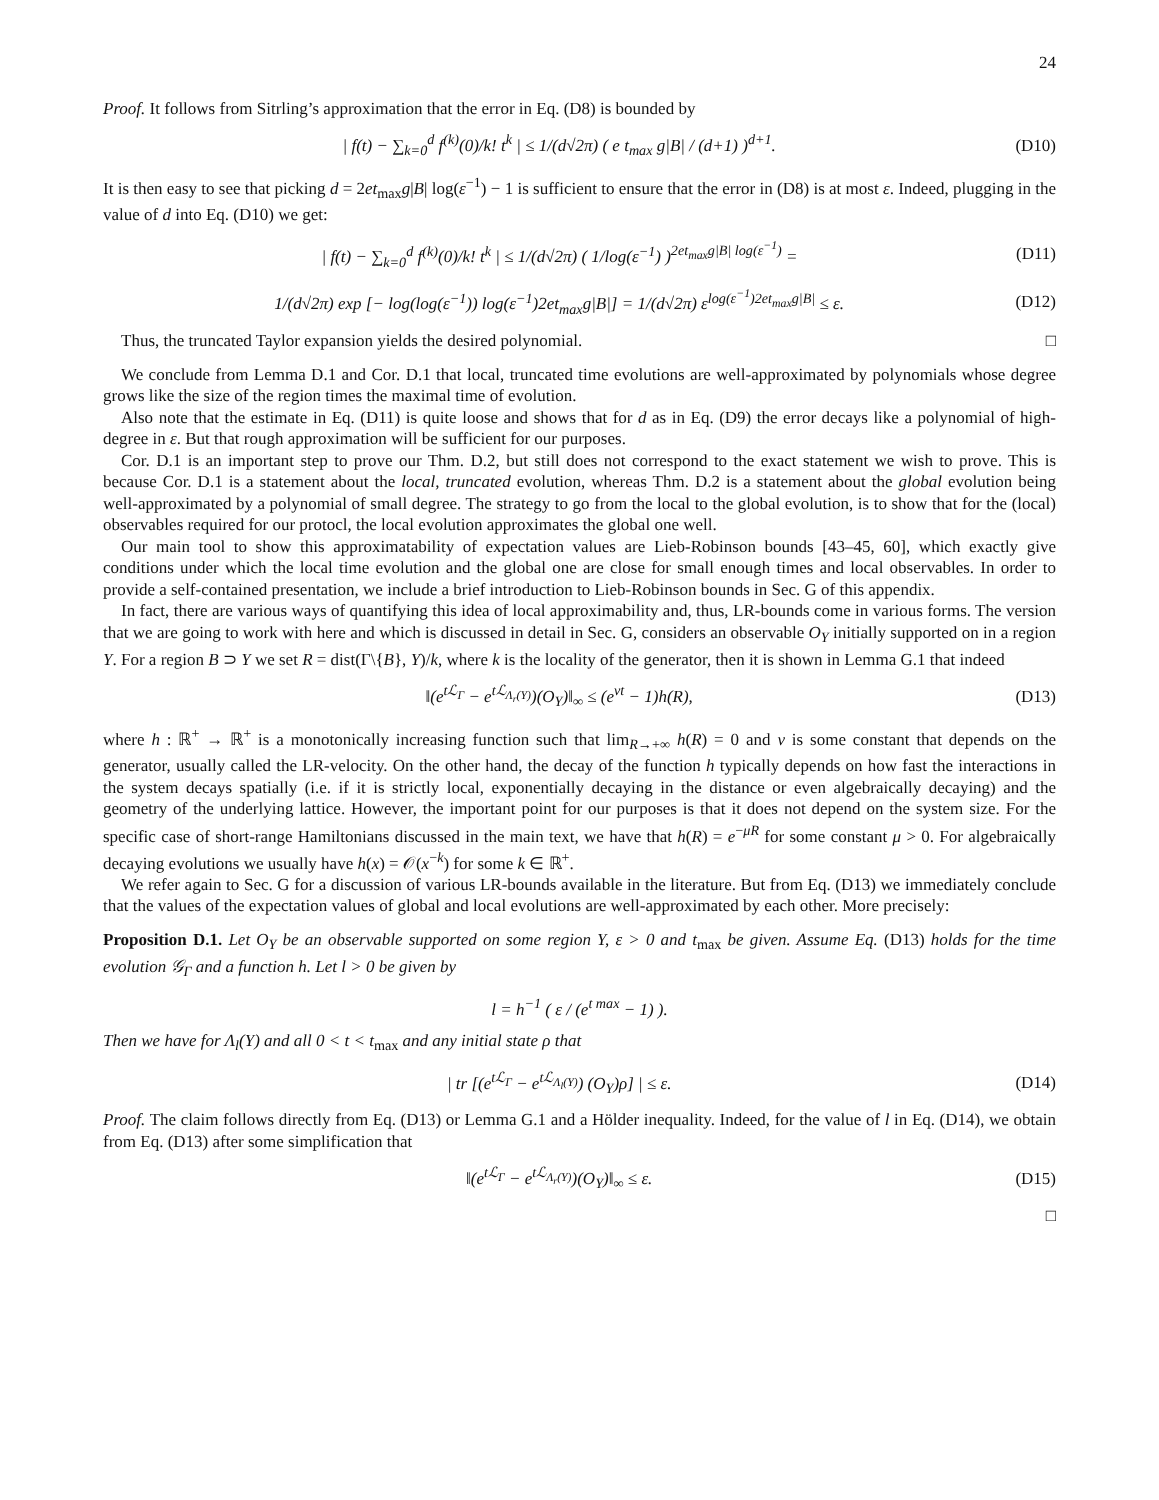24
Proof. It follows from Sitrling’s approximation that the error in Eq. (D8) is bounded by
| f(t) − ∑<sub>k=0</sub><sup>d</sup> f<sup>(k)</sup>(0)/k! t<sup>k</sup> | ≤ 1/(d√2π) ( e t<sub>max</sub> g|B| / (d+1) )<sup>d+1</sup>. (D10)
It is then easy to see that picking d = 2et<sub>max</sub>g|B| log(ε<sup>−1</sup>) − 1 is sufficient to ensure that the error in (D8) is at most ε. Indeed, plugging in the value of d into Eq. (D10) we get:
| f(t) − ∑<sub>k=0</sub><sup>d</sup> f<sup>(k)</sup>(0)/k! t<sup>k</sup> | ≤ 1/(d√2π) ( 1/log(ε<sup>−1</sup>) )<sup>2et<sub>max</sub>g|B| log(ε<sup>−1</sup>)</sup> = (D11)
1/(d√2π) exp [− log(log(ε<sup>−1</sup>)) log(ε<sup>−1</sup>)2et<sub>max</sub>g|B|] = 1/(d√2π) ε<sup>log(ε<sup>−1</sup>)2et<sub>max</sub>g|B|</sup> ≤ ε. (D12)
Thus, the truncated Taylor expansion yields the desired polynomial. □
We conclude from Lemma D.1 and Cor. D.1 that local, truncated time evolutions are well-approximated by polynomials whose degree grows like the size of the region times the maximal time of evolution.
Also note that the estimate in Eq. (D11) is quite loose and shows that for d as in Eq. (D9) the error decays like a polynomial of high-degree in ε. But that rough approximation will be sufficient for our purposes.
Cor. D.1 is an important step to prove our Thm. D.2, but still does not correspond to the exact statement we wish to prove. This is because Cor. D.1 is a statement about the local, truncated evolution, whereas Thm. D.2 is a statement about the global evolution being well-approximated by a polynomial of small degree. The strategy to go from the local to the global evolution, is to show that for the (local) observables required for our protocl, the local evolution approximates the global one well.
Our main tool to show this approximatability of expectation values are Lieb-Robinson bounds [43–45, 60], which exactly give conditions under which the local time evolution and the global one are close for small enough times and local observables. In order to provide a self-contained presentation, we include a brief introduction to Lieb-Robinson bounds in Sec. G of this appendix.
In fact, there are various ways of quantifying this idea of local approximability and, thus, LR-bounds come in various forms. The version that we are going to work with here and which is discussed in detail in Sec. G, considers an observable O<sub>Y</sub> initially supported on in a region Y. For a region B ⊃ Y we set R = dist(Γ\{B}, Y)/k, where k is the locality of the generator, then it is shown in Lemma G.1 that indeed
‖(e<sup>tℒ<sub>Γ</sub></sup> − e<sup>tℒ<sub>Λ<sub>r</sub>(Y)</sub></sup>)(O<sub>Y</sub>)‖<sub>∞</sub> ≤ (e<sup>vt</sup> − 1)h(R), (D13)
where h : ℝ<sup>+</sup> → ℝ<sup>+</sup> is a monotonically increasing function such that lim<sub>R→+∞</sub> h(R) = 0 and v is some constant that depends on the generator, usually called the LR-velocity. On the other hand, the decay of the function h typically depends on how fast the interactions in the system decays spatially (i.e. if it is strictly local, exponentially decaying in the distance or even algebraically decaying) and the geometry of the underlying lattice. However, the important point for our purposes is that it does not depend on the system size. For the specific case of short-range Hamiltonians discussed in the main text, we have that h(R) = e<sup>−μR</sup> for some constant μ > 0. For algebraically decaying evolutions we usually have h(x) = 𝒪(x<sup>−k</sup>) for some k ∈ ℝ<sup>+</sup>.
We refer again to Sec. G for a discussion of various LR-bounds available in the literature. But from Eq. (D13) we immediately conclude that the values of the expectation values of global and local evolutions are well-approximated by each other. More precisely:
Proposition D.1. Let O<sub>Y</sub> be an observable supported on some region Y, ε > 0 and t<sub>max</sub> be given. Assume Eq. (D13) holds for the time evolution 𝒢<sub>Γ</sub> and a function h. Let l > 0 be given by
l = h<sup>−1</sup> ( ε / (e<sup>t max</sup> − 1) ).
Then we have for Λ<sub>l</sub>(Y) and all 0 < t < t<sub>max</sub> and any initial state ρ that
| tr [(e<sup>tℒ<sub>Γ</sub></sup> − e<sup>tℒ<sub>Λ<sub>l</sub>(Y)</sub></sup>) (O<sub>Y</sub>)ρ] | ≤ ε. (D14)
Proof. The claim follows directly from Eq. (D13) or Lemma G.1 and a Hölder inequality. Indeed, for the value of l in Eq. (D14), we obtain from Eq. (D13) after some simplification that
‖(e<sup>tℒ<sub>Γ</sub></sup> − e<sup>tℒ<sub>Λ<sub>r</sub>(Y)</sub></sup>)(O<sub>Y</sub>)‖<sub>∞</sub> ≤ ε. (D15)
□